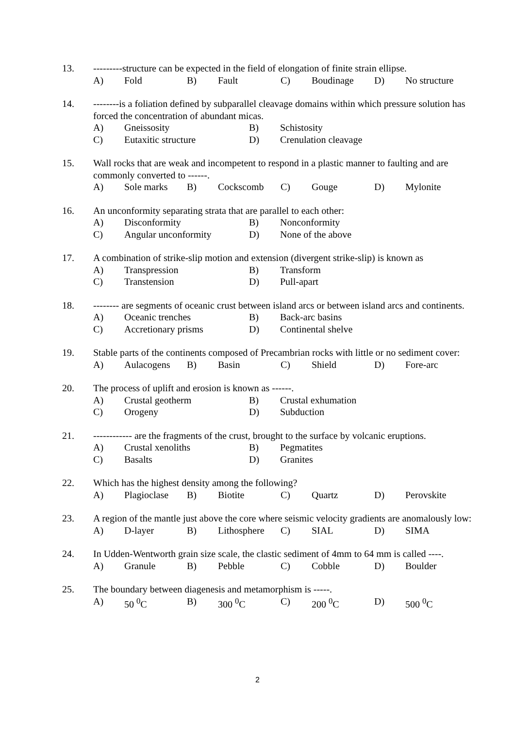13. ---------structure can be expected in the field of elongation of finite strain ellipse.
A) Fold B) Fault C) Boudinage D) No structure
14. --------is a foliation defined by subparallel cleavage domains within which pressure solution has forced the concentration of abundant micas.
A) Gneissosity B) Schistosity
C) Eutaxitic structure D) Crenulation cleavage
15. Wall rocks that are weak and incompetent to respond in a plastic manner to faulting and are commonly converted to ------.
A) Sole marks B) Cockscomb C) Gouge D) Mylonite
16. An unconformity separating strata that are parallel to each other:
A) Disconformity B) Nonconformity
C) Angular unconformity D) None of the above
17. A combination of strike-slip motion and extension (divergent strike-slip) is known as
A) Transpression B) Transform
C) Transtension D) Pull-apart
18. -------- are segments of oceanic crust between island arcs or between island arcs and continents.
A) Oceanic trenches B) Back-arc basins
C) Accretionary prisms D) Continental shelve
19. Stable parts of the continents composed of Precambrian rocks with little or no sediment cover:
A) Aulacogens B) Basin C) Shield D) Fore-arc
20. The process of uplift and erosion is known as ------.
A) Crustal geotherm B) Crustal exhumation
C) Orogeny D) Subduction
21. ------------ are the fragments of the crust, brought to the surface by volcanic eruptions.
A) Crustal xenoliths B) Pegmatites
C) Basalts D) Granites
22. Which has the highest density among the following?
A) Plagioclase B) Biotite C) Quartz D) Perovskite
23. A region of the mantle just above the core where seismic velocity gradients are anomalously low:
A) D-layer B) Lithosphere C) SIAL D) SIMA
24. In Udden-Wentworth grain size scale, the clastic sediment of 4mm to 64 mm is called ----.
A) Granule B) Pebble C) Cobble D) Boulder
25. The boundary between diagenesis and metamorphism is -----.
A) 50 <sup>0</sup>C B) 300 <sup>0</sup>C C) 200 <sup>0</sup>C D) 500 <sup>0</sup>C
2